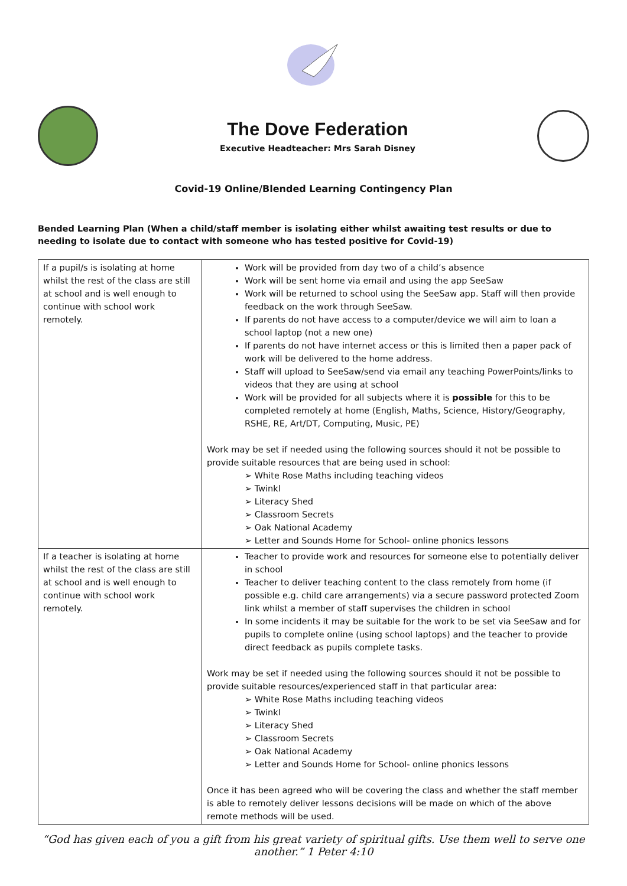The Dove Federation
Executive Headteacher: Mrs Sarah Disney
Covid-19 Online/Blended Learning Contingency Plan
Bended Learning Plan (When a child/staff member is isolating either whilst awaiting test results or due to needing to isolate due to contact with someone who has tested positive for Covid-19)
| If a pupil/s is isolating at home whilst the rest of the class are still at school and is well enough to continue with school work remotely. | Work will be provided from day two of a child’s absence Work will be sent home via email and using the app SeeSaw Work will be returned to school using the SeeSaw app. Staff will then provide feedback on the work through SeeSaw. If parents do not have access to a computer/device we will aim to loan a school laptop (not a new one) If parents do not have internet access or this is limited then a paper pack of work will be delivered to the home address. Staff will upload to SeeSaw/send via email any teaching PowerPoints/links to videos that they are using at school Work will be provided for all subjects where it is possible for this to be completed remotely at home (English, Maths, Science, History/Geography, RSHE, RE, Art/DT, Computing, Music, PE) Work may be set if needed using the following sources should it not be possible to provide suitable resources that are being used in school: ➢ White Rose Maths including teaching videos ➢ Twinkl ➢ Literacy Shed ➢ Classroom Secrets ➢ Oak National Academy ➢ Letter and Sounds Home for School- online phonics lessons |
| If a teacher is isolating at home whilst the rest of the class are still at school and is well enough to continue with school work remotely. | Teacher to provide work and resources for someone else to potentially deliver in school Teacher to deliver teaching content to the class remotely from home (if possible e.g. child care arrangements) via a secure password protected Zoom link whilst a member of staff supervises the children in school In some incidents it may be suitable for the work to be set via SeeSaw and for pupils to complete online (using school laptops) and the teacher to provide direct feedback as pupils complete tasks. Work may be set if needed using the following sources should it not be possible to provide suitable resources/experienced staff in that particular area: ➢ White Rose Maths including teaching videos ➢ Twinkl ➢ Literacy Shed ➢ Classroom Secrets ➢ Oak National Academy ➢ Letter and Sounds Home for School- online phonics lessons Once it has been agreed who will be covering the class and whether the staff member is able to remotely deliver lessons decisions will be made on which of the above remote methods will be used. |
“God has given each of you a gift from his great variety of spiritual gifts. Use them well to serve one another.” 1 Peter 4:10